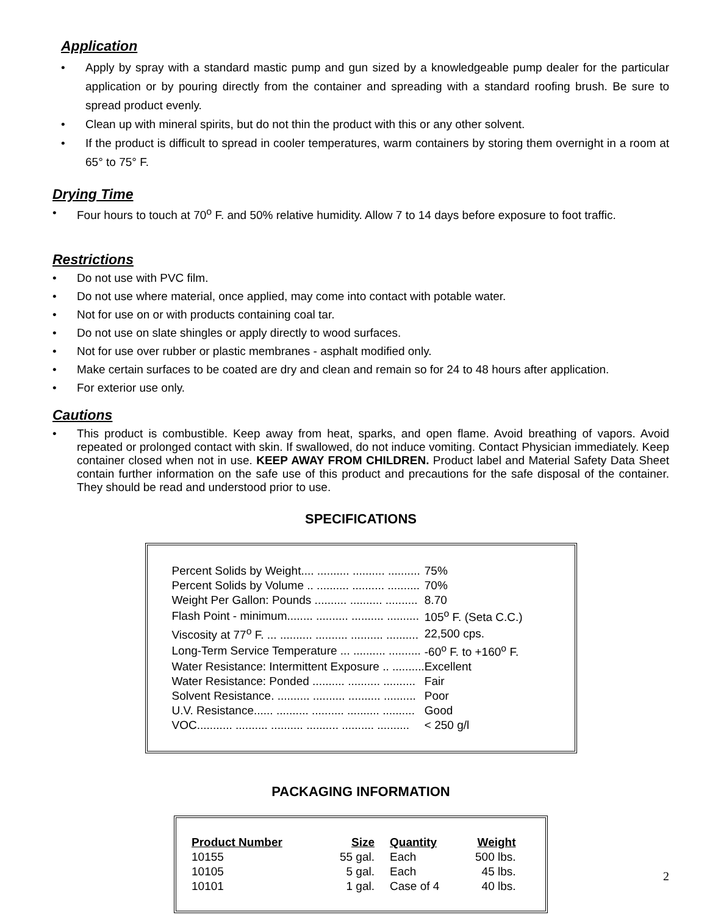Application
• Apply by spray with a standard mastic pump and gun sized by a knowledgeable pump dealer for the particular application or by pouring directly from the container and spreading with a standard roofing brush. Be sure to spread product evenly.
• Clean up with mineral spirits, but do not thin the product with this or any other solvent.
• If the product is difficult to spread in cooler temperatures, warm containers by storing them overnight in a room at 65° to 75° F.
Drying Time
• Four hours to touch at 70<sup>o</sup> F. and 50% relative humidity. Allow 7 to 14 days before exposure to foot traffic.
Restrictions
• Do not use with PVC film.
• Do not use where material, once applied, may come into contact with potable water.
• Not for use on or with products containing coal tar.
• Do not use on slate shingles or apply directly to wood surfaces.
• Not for use over rubber or plastic membranes - asphalt modified only.
• Make certain surfaces to be coated are dry and clean and remain so for 24 to 48 hours after application.
• For exterior use only.
Cautions
• This product is combustible. Keep away from heat, sparks, and open flame. Avoid breathing of vapors. Avoid repeated or prolonged contact with skin. If swallowed, do not induce vomiting. Contact Physician immediately. Keep container closed when not in use. KEEP AWAY FROM CHILDREN. Product label and Material Safety Data Sheet contain further information on the safe use of this product and precautions for the safe disposal of the container. They should be read and understood prior to use.
SPECIFICATIONS
| Percent Solids by Weight.... .......... .......... .......... | 75% |
| Percent Solids by Volume .. .......... .......... .......... | 70% |
| Weight Per Gallon: Pounds .......... .......... .......... | 8.70 |
| Flash Point - minimum........ .......... .......... .......... | 105<sup>o</sup> F. (Seta C.C.) |
| Viscosity at 77<sup>o</sup> F. ... .......... .......... .......... .......... | 22,500 cps. |
| Long-Term Service Temperature ... .......... .......... | -60<sup>o</sup> F. to +160<sup>o</sup> F. |
| Water Resistance: Intermittent Exposure .. .......... | Excellent |
| Water Resistance: Ponded .......... .......... .......... | Fair |
| Solvent Resistance. .......... .......... .......... .......... | Poor |
| U.V. Resistance...... .......... .......... .......... .......... | Good |
| VOC........... .......... .......... .......... .......... .......... | < 250 g/l |
PACKAGING INFORMATION
| Product Number | Size | Quantity | Weight |
| --- | --- | --- | --- |
| 10155 | 55 gal. | Each | 500 lbs. |
| 10105 | 5 gal. | Each | 45 lbs. |
| 10101 | 1 gal. | Case of 4 | 40 lbs. |
2